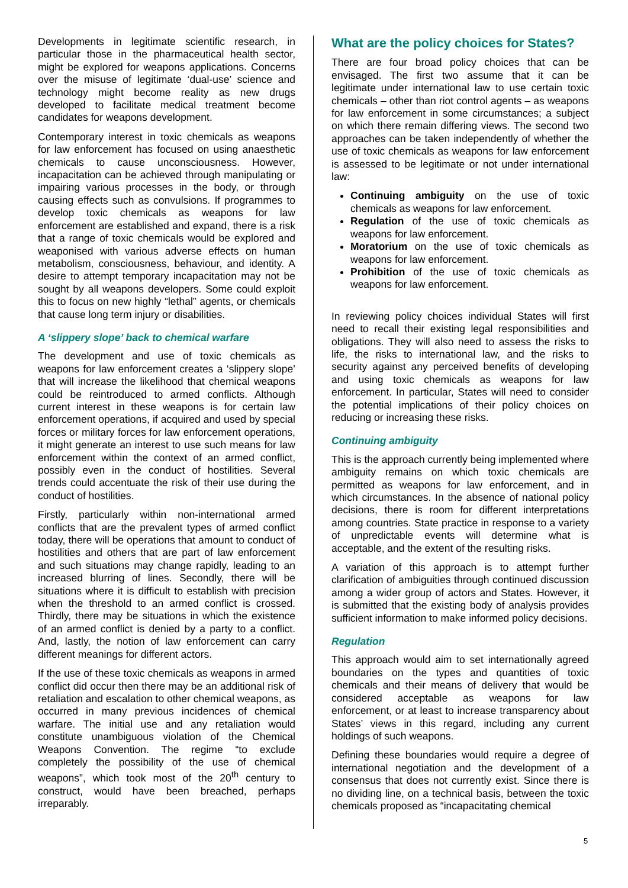Developments in legitimate scientific research, in particular those in the pharmaceutical health sector, might be explored for weapons applications. Concerns over the misuse of legitimate ‘dual-use’ science and technology might become reality as new drugs developed to facilitate medical treatment become candidates for weapons development.
Contemporary interest in toxic chemicals as weapons for law enforcement has focused on using anaesthetic chemicals to cause unconsciousness. However, incapacitation can be achieved through manipulating or impairing various processes in the body, or through causing effects such as convulsions. If programmes to develop toxic chemicals as weapons for law enforcement are established and expand, there is a risk that a range of toxic chemicals would be explored and weaponised with various adverse effects on human metabolism, consciousness, behaviour, and identity. A desire to attempt temporary incapacitation may not be sought by all weapons developers. Some could exploit this to focus on new highly “lethal” agents, or chemicals that cause long term injury or disabilities.
A ‘slippery slope’ back to chemical warfare
The development and use of toxic chemicals as weapons for law enforcement creates a ‘slippery slope’ that will increase the likelihood that chemical weapons could be reintroduced to armed conflicts. Although current interest in these weapons is for certain law enforcement operations, if acquired and used by special forces or military forces for law enforcement operations, it might generate an interest to use such means for law enforcement within the context of an armed conflict, possibly even in the conduct of hostilities. Several trends could accentuate the risk of their use during the conduct of hostilities.
Firstly, particularly within non-international armed conflicts that are the prevalent types of armed conflict today, there will be operations that amount to conduct of hostilities and others that are part of law enforcement and such situations may change rapidly, leading to an increased blurring of lines. Secondly, there will be situations where it is difficult to establish with precision when the threshold to an armed conflict is crossed. Thirdly, there may be situations in which the existence of an armed conflict is denied by a party to a conflict. And, lastly, the notion of law enforcement can carry different meanings for different actors.
If the use of these toxic chemicals as weapons in armed conflict did occur then there may be an additional risk of retaliation and escalation to other chemical weapons, as occurred in many previous incidences of chemical warfare. The initial use and any retaliation would constitute unambiguous violation of the Chemical Weapons Convention. The regime “to exclude completely the possibility of the use of chemical weapons”, which took most of the 20<sup>th</sup> century to construct, would have been breached, perhaps irreparably.
What are the policy choices for States?
There are four broad policy choices that can be envisaged. The first two assume that it can be legitimate under international law to use certain toxic chemicals – other than riot control agents – as weapons for law enforcement in some circumstances; a subject on which there remain differing views. The second two approaches can be taken independently of whether the use of toxic chemicals as weapons for law enforcement is assessed to be legitimate or not under international law:
Continuing ambiguity on the use of toxic chemicals as weapons for law enforcement.
Regulation of the use of toxic chemicals as weapons for law enforcement.
Moratorium on the use of toxic chemicals as weapons for law enforcement.
Prohibition of the use of toxic chemicals as weapons for law enforcement.
In reviewing policy choices individual States will first need to recall their existing legal responsibilities and obligations. They will also need to assess the risks to life, the risks to international law, and the risks to security against any perceived benefits of developing and using toxic chemicals as weapons for law enforcement. In particular, States will need to consider the potential implications of their policy choices on reducing or increasing these risks.
Continuing ambiguity
This is the approach currently being implemented where ambiguity remains on which toxic chemicals are permitted as weapons for law enforcement, and in which circumstances. In the absence of national policy decisions, there is room for different interpretations among countries. State practice in response to a variety of unpredictable events will determine what is acceptable, and the extent of the resulting risks.
A variation of this approach is to attempt further clarification of ambiguities through continued discussion among a wider group of actors and States. However, it is submitted that the existing body of analysis provides sufficient information to make informed policy decisions.
Regulation
This approach would aim to set internationally agreed boundaries on the types and quantities of toxic chemicals and their means of delivery that would be considered acceptable as weapons for law enforcement, or at least to increase transparency about States’ views in this regard, including any current holdings of such weapons.
Defining these boundaries would require a degree of international negotiation and the development of a consensus that does not currently exist. Since there is no dividing line, on a technical basis, between the toxic chemicals proposed as “incapacitating chemical
5